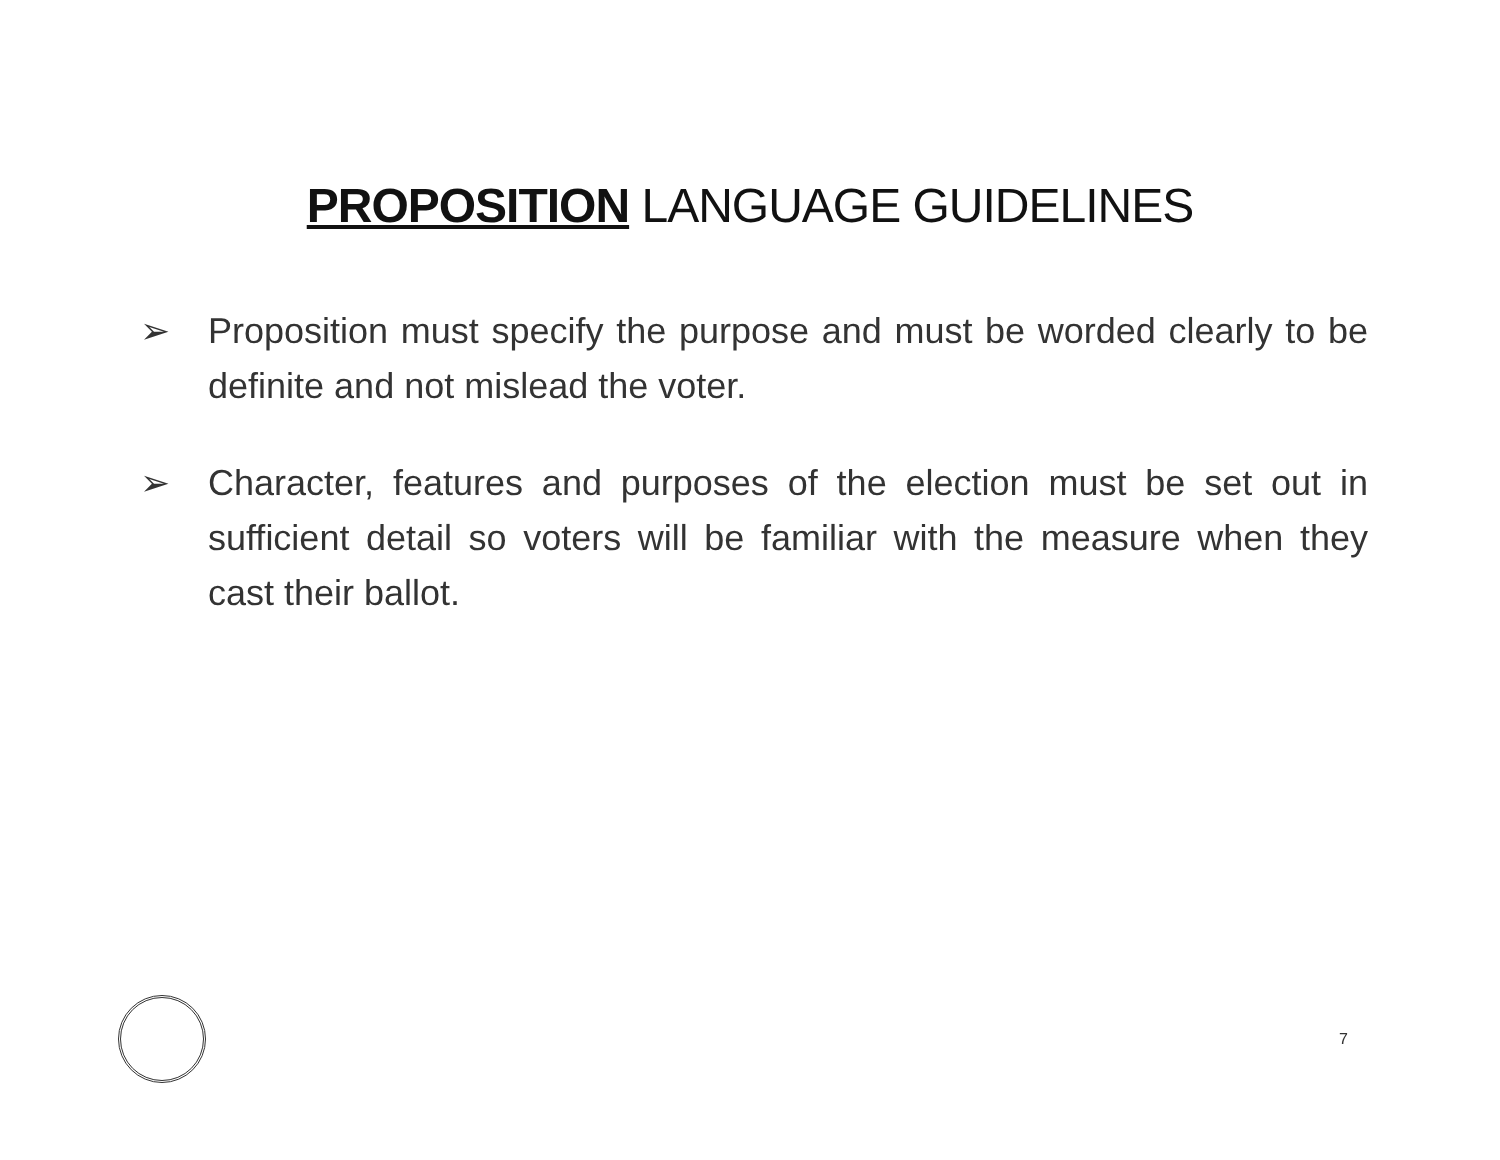PROPOSITION LANGUAGE GUIDELINES
➢ Proposition must specify the purpose and must be worded clearly to be definite and not mislead the voter.
➢ Character, features and purposes of the election must be set out in sufficient detail so voters will be familiar with the measure when they cast their ballot.
7